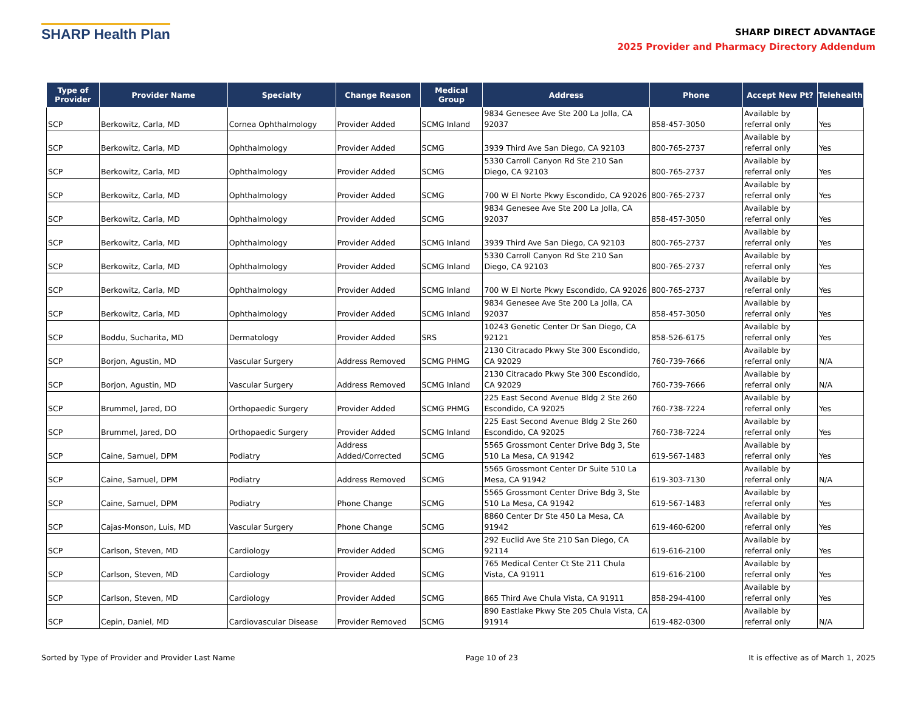SHARP Health Plan
SHARP DIRECT ADVANTAGE
2025 Provider and Pharmacy Directory Addendum
| Type of Provider | Provider Name | Specialty | Change Reason | Medical Group | Address | Phone | Accept New Pt? | Telehealth |
| --- | --- | --- | --- | --- | --- | --- | --- | --- |
| SCP | Berkowitz, Carla, MD | Cornea Ophthalmology | Provider Added | SCMG Inland | 9834 Genesee Ave Ste 200 La Jolla, CA 92037 | 858-457-3050 | Available by referral only | Yes |
| SCP | Berkowitz, Carla, MD | Ophthalmology | Provider Added | SCMG | 3939 Third Ave San Diego, CA 92103 | 800-765-2737 | Available by referral only | Yes |
| SCP | Berkowitz, Carla, MD | Ophthalmology | Provider Added | SCMG | 5330 Carroll Canyon Rd Ste 210 San Diego, CA 92103 | 800-765-2737 | Available by referral only | Yes |
| SCP | Berkowitz, Carla, MD | Ophthalmology | Provider Added | SCMG | 700 W El Norte Pkwy Escondido, CA 92026 | 800-765-2737 | Available by referral only | Yes |
| SCP | Berkowitz, Carla, MD | Ophthalmology | Provider Added | SCMG | 9834 Genesee Ave Ste 200 La Jolla, CA 92037 | 858-457-3050 | Available by referral only | Yes |
| SCP | Berkowitz, Carla, MD | Ophthalmology | Provider Added | SCMG Inland | 3939 Third Ave San Diego, CA 92103 | 800-765-2737 | Available by referral only | Yes |
| SCP | Berkowitz, Carla, MD | Ophthalmology | Provider Added | SCMG Inland | 5330 Carroll Canyon Rd Ste 210 San Diego, CA 92103 | 800-765-2737 | Available by referral only | Yes |
| SCP | Berkowitz, Carla, MD | Ophthalmology | Provider Added | SCMG Inland | 700 W El Norte Pkwy Escondido, CA 92026 | 800-765-2737 | Available by referral only | Yes |
| SCP | Berkowitz, Carla, MD | Ophthalmology | Provider Added | SCMG Inland | 9834 Genesee Ave Ste 200 La Jolla, CA 92037 | 858-457-3050 | Available by referral only | Yes |
| SCP | Boddu, Sucharita, MD | Dermatology | Provider Added | SRS | 10243 Genetic Center Dr San Diego, CA 92121 | 858-526-6175 | Available by referral only | Yes |
| SCP | Borjon, Agustin, MD | Vascular Surgery | Address Removed | SCMG PHMG | 2130 Citracado Pkwy Ste 300 Escondido, CA 92029 | 760-739-7666 | Available by referral only | N/A |
| SCP | Borjon, Agustin, MD | Vascular Surgery | Address Removed | SCMG Inland | 2130 Citracado Pkwy Ste 300 Escondido, CA 92029 | 760-739-7666 | Available by referral only | N/A |
| SCP | Brummel, Jared, DO | Orthopaedic Surgery | Provider Added | SCMG PHMG | 225 East Second Avenue Bldg 2 Ste 260 Escondido, CA 92025 | 760-738-7224 | Available by referral only | Yes |
| SCP | Brummel, Jared, DO | Orthopaedic Surgery | Provider Added | SCMG Inland | 225 East Second Avenue Bldg 2 Ste 260 Escondido, CA 92025 | 760-738-7224 | Available by referral only | Yes |
| SCP | Caine, Samuel, DPM | Podiatry | Address Added/Corrected | SCMG | 5565 Grossmont Center Drive Bdg 3, Ste 510 La Mesa, CA 91942 | 619-567-1483 | Available by referral only | Yes |
| SCP | Caine, Samuel, DPM | Podiatry | Address Removed | SCMG | 5565 Grossmont Center Dr Suite 510 La Mesa, CA 91942 | 619-303-7130 | Available by referral only | N/A |
| SCP | Caine, Samuel, DPM | Podiatry | Phone Change | SCMG | 5565 Grossmont Center Drive Bdg 3, Ste 510 La Mesa, CA 91942 | 619-567-1483 | Available by referral only | Yes |
| SCP | Cajas-Monson, Luis, MD | Vascular Surgery | Phone Change | SCMG | 8860 Center Dr Ste 450 La Mesa, CA 91942 | 619-460-6200 | Available by referral only | Yes |
| SCP | Carlson, Steven, MD | Cardiology | Provider Added | SCMG | 292 Euclid Ave Ste 210 San Diego, CA 92114 | 619-616-2100 | Available by referral only | Yes |
| SCP | Carlson, Steven, MD | Cardiology | Provider Added | SCMG | 765 Medical Center Ct Ste 211 Chula Vista, CA 91911 | 619-616-2100 | Available by referral only | Yes |
| SCP | Carlson, Steven, MD | Cardiology | Provider Added | SCMG | 865 Third Ave Chula Vista, CA 91911 | 858-294-4100 | Available by referral only | Yes |
| SCP | Cepin, Daniel, MD | Cardiovascular Disease | Provider Removed | SCMG | 890 Eastlake Pkwy Ste 205 Chula Vista, CA 91914 | 619-482-0300 | Available by referral only | N/A |
Sorted by Type of Provider and Provider Last Name Page 10 of 23 It is effective as of March 1, 2025